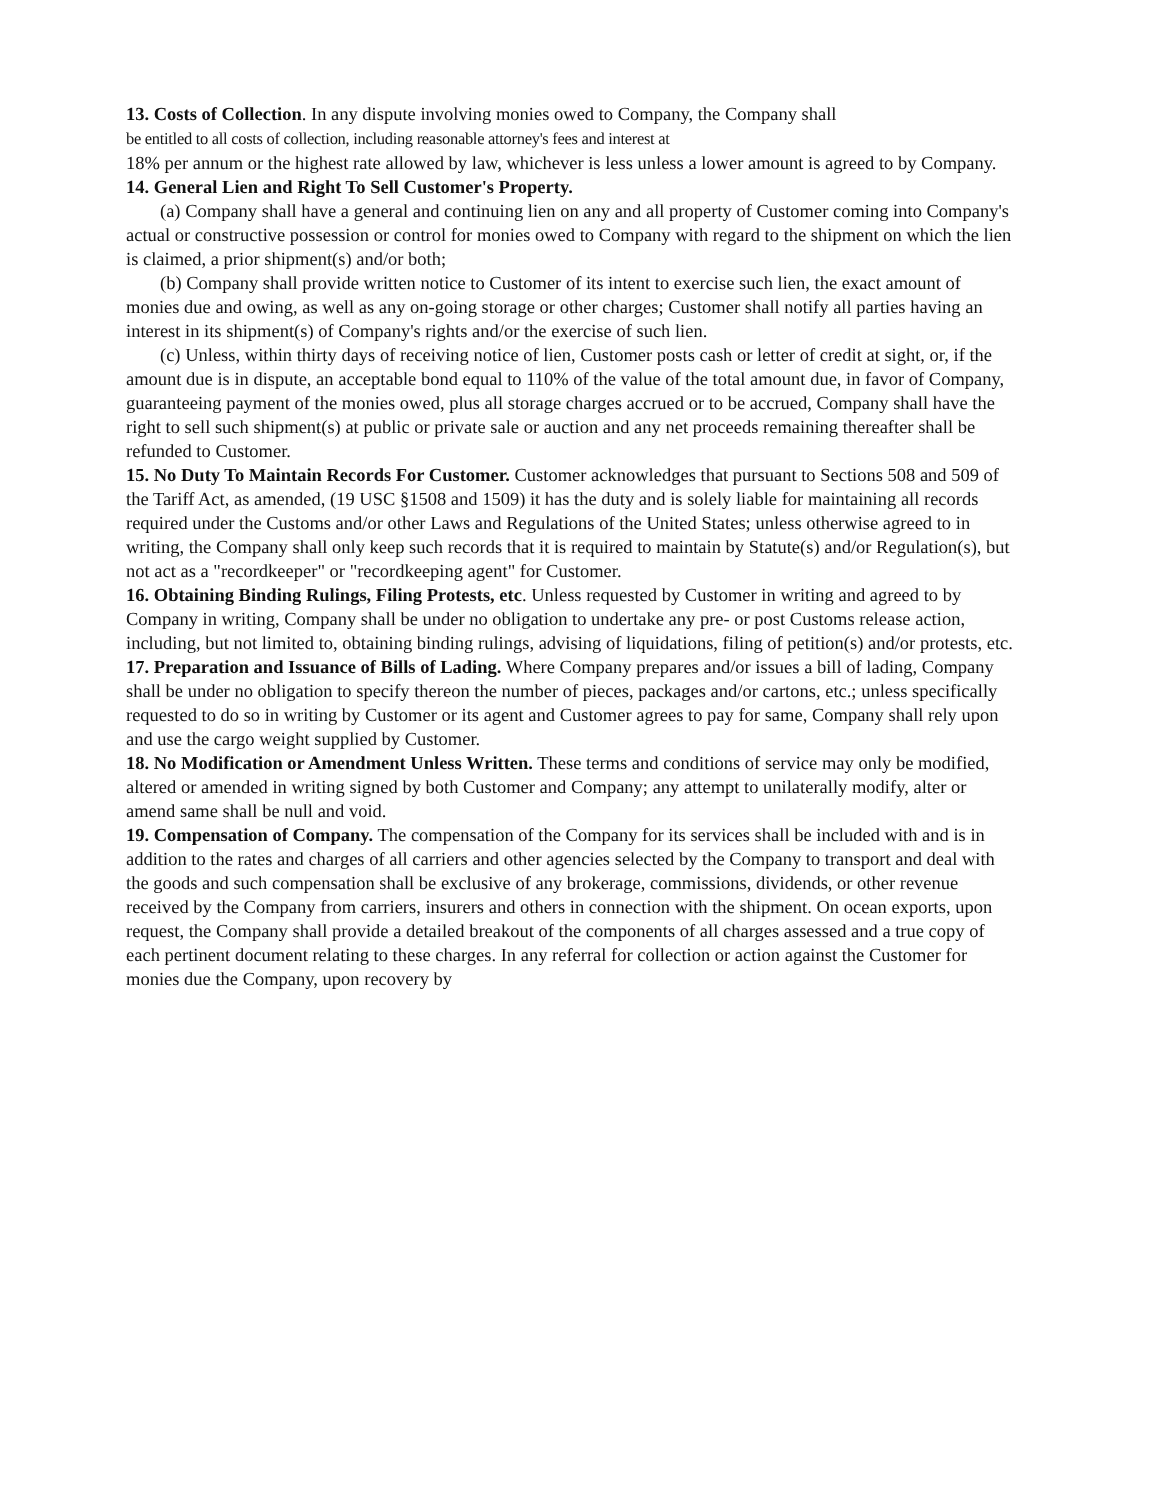13. Costs of Collection. In any dispute involving monies owed to Company, the Company shall
be entitled to all costs of collection, including reasonable attorney's fees and interest at
18% per annum or the highest rate allowed by law, whichever is less unless a lower amount is agreed to by Company.
14. General Lien and Right To Sell Customer's Property.
(a) Company shall have a general and continuing lien on any and all property of Customer coming into Company's actual or constructive possession or control for monies owed to Company with regard to the shipment on which the lien is claimed, a prior shipment(s) and/or both;
(b) Company shall provide written notice to Customer of its intent to exercise such lien, the exact amount of monies due and owing, as well as any on-going storage or other charges; Customer shall notify all parties having an interest in its shipment(s) of Company's rights and/or the exercise of such lien.
(c) Unless, within thirty days of receiving notice of lien, Customer posts cash or letter of credit at sight, or, if the amount due is in dispute, an acceptable bond equal to 110% of the value of the total amount due, in favor of Company, guaranteeing payment of the monies owed, plus all storage charges accrued or to be accrued, Company shall have the right to sell such shipment(s) at public or private sale or auction and any net proceeds remaining thereafter shall be refunded to Customer.
15. No Duty To Maintain Records For Customer. Customer acknowledges that pursuant to Sections 508 and 509 of the Tariff Act, as amended, (19 USC §1508 and 1509) it has the duty and is solely liable for maintaining all records required under the Customs and/or other Laws and Regulations of the United States; unless otherwise agreed to in writing, the Company shall only keep such records that it is required to maintain by Statute(s) and/or Regulation(s), but not act as a "recordkeeper" or "recordkeeping agent" for Customer.
16. Obtaining Binding Rulings, Filing Protests, etc. Unless requested by Customer in writing and agreed to by Company in writing, Company shall be under no obligation to undertake any pre- or post Customs release action, including, but not limited to, obtaining binding rulings, advising of liquidations, filing of petition(s) and/or protests, etc.
17. Preparation and Issuance of Bills of Lading. Where Company prepares and/or issues a bill of lading, Company shall be under no obligation to specify thereon the number of pieces, packages and/or cartons, etc.; unless specifically requested to do so in writing by Customer or its agent and Customer agrees to pay for same, Company shall rely upon and use the cargo weight supplied by Customer.
18. No Modification or Amendment Unless Written. These terms and conditions of service may only be modified, altered or amended in writing signed by both Customer and Company; any attempt to unilaterally modify, alter or amend same shall be null and void.
19. Compensation of Company. The compensation of the Company for its services shall be included with and is in addition to the rates and charges of all carriers and other agencies selected by the Company to transport and deal with the goods and such compensation shall be exclusive of any brokerage, commissions, dividends, or other revenue received by the Company from carriers, insurers and others in connection with the shipment. On ocean exports, upon request, the Company shall provide a detailed breakout of the components of all charges assessed and a true copy of each pertinent document relating to these charges. In any referral for collection or action against the Customer for monies due the Company, upon recovery by